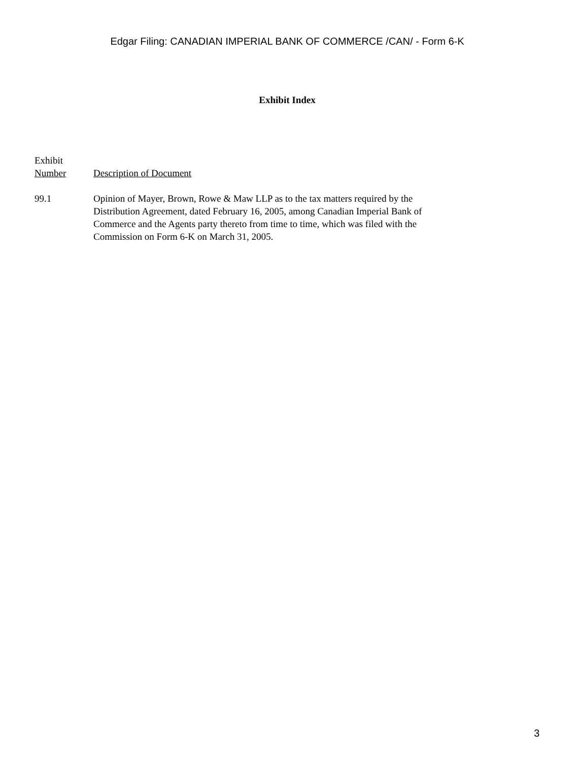Edgar Filing: CANADIAN IMPERIAL BANK OF COMMERCE /CAN/ - Form 6-K
Exhibit Index
| Exhibit Number | Description of Document |
| --- | --- |
| 99.1 | Opinion of Mayer, Brown, Rowe & Maw LLP as to the tax matters required by the Distribution Agreement, dated February 16, 2005, among Canadian Imperial Bank of Commerce and the Agents party thereto from time to time, which was filed with the Commission on Form 6-K on March 31, 2005. |
3